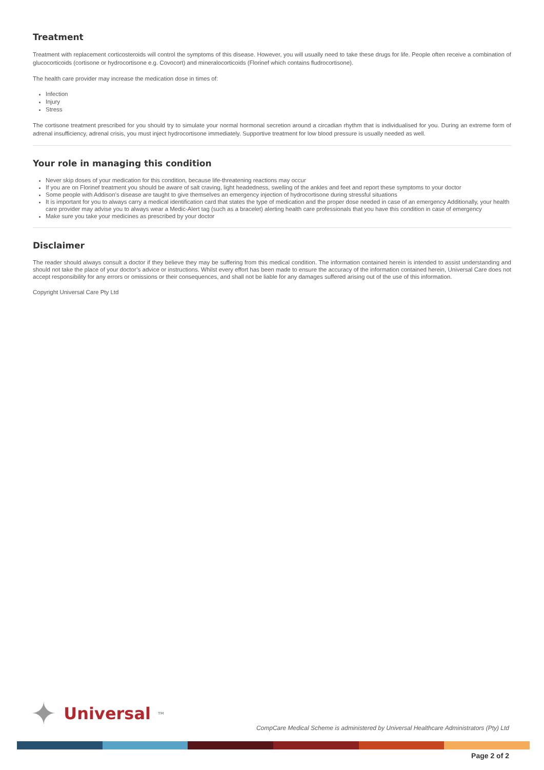Treatment
Treatment with replacement corticosteroids will control the symptoms of this disease. However, you will usually need to take these drugs for life. People often receive a combination of glucocorticoids (cortisone or hydrocortisone e.g. Covocort) and mineralocorticoids (Florinef which contains fludrocortisone).
The health care provider may increase the medication dose in times of:
Infection
Injury
Stress
The cortisone treatment prescribed for you should try to simulate your normal hormonal secretion around a circadian rhythm that is individualised for you. During an extreme form of adrenal insufficiency, adrenal crisis, you must inject hydrocortisone immediately. Supportive treatment for low blood pressure is usually needed as well.
Your role in managing this condition
Never skip doses of your medication for this condition, because life-threatening reactions may occur
If you are on Florinef treatment you should be aware of salt craving, light headedness, swelling of the ankles and feet and report these symptoms to your doctor
Some people with Addison’s disease are taught to give themselves an emergency injection of hydrocortisone during stressful situations
It is important for you to always carry a medical identification card that states the type of medication and the proper dose needed in case of an emergency Additionally, your health care provider may advise you to always wear a Medic-Alert tag (such as a bracelet) alerting health care professionals that you have this condition in case of emergency
Make sure you take your medicines as prescribed by your doctor
Disclaimer
The reader should always consult a doctor if they believe they may be suffering from this medical condition. The information contained herein is intended to assist understanding and should not take the place of your doctor’s advice or instructions. Whilst every effort has been made to ensure the accuracy of the information contained herein, Universal Care does not accept responsibility for any errors or omissions or their consequences, and shall not be liable for any damages suffered arising out of the use of this information.
Copyright Universal Care Pty Ltd
✦ Universal<sup>TM</sup>
CompCare Medical Scheme is administered by Universal Healthcare Administrators (Pty) Ltd
Page 2 of 2